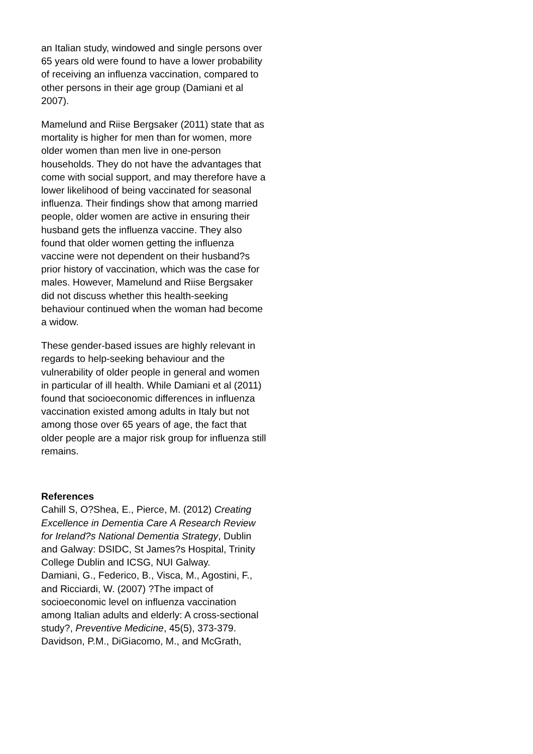an Italian study, windowed and single persons over 65 years old were found to have a lower probability of receiving an influenza vaccination, compared to other persons in their age group (Damiani et al 2007).
Mamelund and Riise Bergsaker (2011) state that as mortality is higher for men than for women, more older women than men live in one-person households. They do not have the advantages that come with social support, and may therefore have a lower likelihood of being vaccinated for seasonal influenza. Their findings show that among married people, older women are active in ensuring their husband gets the influenza vaccine. They also found that older women getting the influenza vaccine were not dependent on their husband?s prior history of vaccination, which was the case for males. However, Mamelund and Riise Bergsaker did not discuss whether this health-seeking behaviour continued when the woman had become a widow.
These gender-based issues are highly relevant in regards to help-seeking behaviour and the vulnerability of older people in general and women in particular of ill health. While Damiani et al (2011) found that socioeconomic differences in influenza vaccination existed among adults in Italy but not among those over 65 years of age, the fact that older people are a major risk group for influenza still remains.
References
Cahill S, O?Shea, E., Pierce, M. (2012) Creating Excellence in Dementia Care A Research Review for Ireland?s National Dementia Strategy, Dublin and Galway: DSIDC, St James?s Hospital, Trinity College Dublin and ICSG, NUI Galway.
Damiani, G., Federico, B., Visca, M., Agostini, F., and Ricciardi, W. (2007) ?The impact of socioeconomic level on influenza vaccination among Italian adults and elderly: A cross-sectional study?, Preventive Medicine, 45(5), 373-379.
Davidson, P.M., DiGiacomo, M., and McGrath,